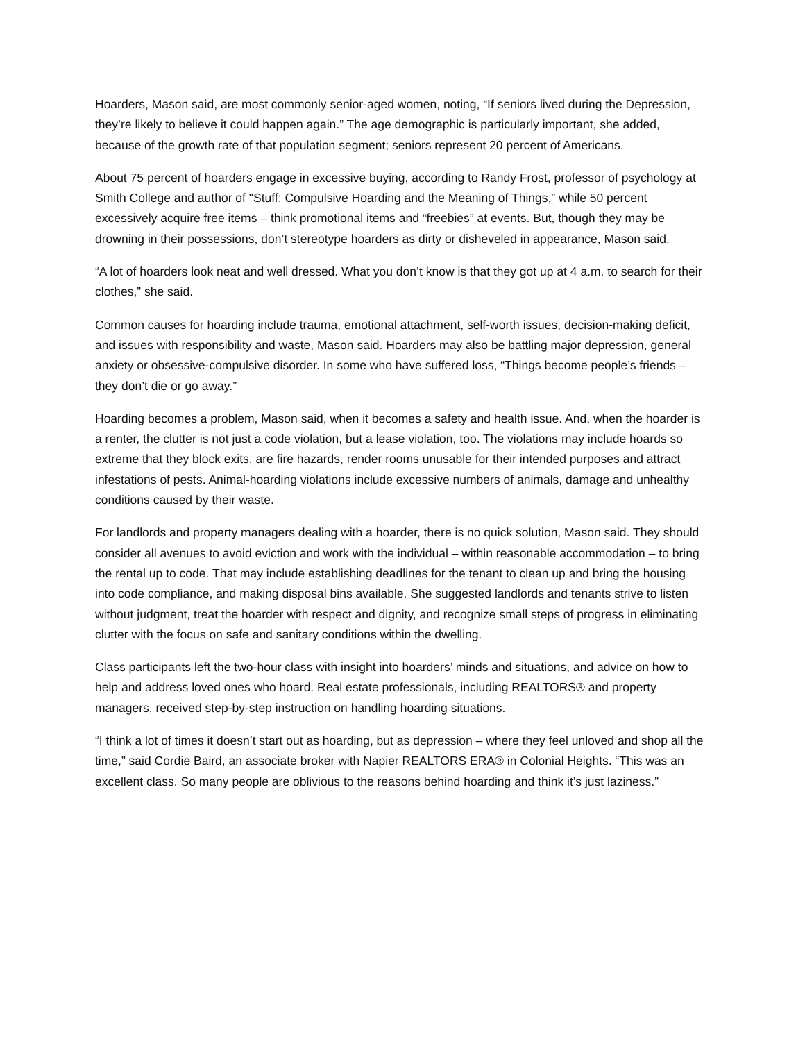Hoarders, Mason said, are most commonly senior-aged women, noting, “If seniors lived during the Depression, they’re likely to believe it could happen again.” The age demographic is particularly important, she added, because of the growth rate of that population segment; seniors represent 20 percent of Americans.
About 75 percent of hoarders engage in excessive buying, according to Randy Frost, professor of psychology at Smith College and author of "Stuff: Compulsive Hoarding and the Meaning of Things,” while 50 percent excessively acquire free items – think promotional items and “freebies” at events. But, though they may be drowning in their possessions, don’t stereotype hoarders as dirty or disheveled in appearance, Mason said.
“A lot of hoarders look neat and well dressed. What you don’t know is that they got up at 4 a.m. to search for their clothes,” she said.
Common causes for hoarding include trauma, emotional attachment, self-worth issues, decision-making deficit, and issues with responsibility and waste, Mason said. Hoarders may also be battling major depression, general anxiety or obsessive-compulsive disorder. In some who have suffered loss, “Things become people’s friends – they don’t die or go away.”
Hoarding becomes a problem, Mason said, when it becomes a safety and health issue. And, when the hoarder is a renter, the clutter is not just a code violation, but a lease violation, too. The violations may include hoards so extreme that they block exits, are fire hazards, render rooms unusable for their intended purposes and attract infestations of pests. Animal-hoarding violations include excessive numbers of animals, damage and unhealthy conditions caused by their waste.
For landlords and property managers dealing with a hoarder, there is no quick solution, Mason said. They should consider all avenues to avoid eviction and work with the individual – within reasonable accommodation – to bring the rental up to code. That may include establishing deadlines for the tenant to clean up and bring the housing into code compliance, and making disposal bins available. She suggested landlords and tenants strive to listen without judgment, treat the hoarder with respect and dignity, and recognize small steps of progress in eliminating clutter with the focus on safe and sanitary conditions within the dwelling.
Class participants left the two-hour class with insight into hoarders’ minds and situations, and advice on how to help and address loved ones who hoard. Real estate professionals, including REALTORS® and property managers, received step-by-step instruction on handling hoarding situations.
“I think a lot of times it doesn’t start out as hoarding, but as depression – where they feel unloved and shop all the time,” said Cordie Baird, an associate broker with Napier REALTORS ERA® in Colonial Heights. “This was an excellent class. So many people are oblivious to the reasons behind hoarding and think it’s just laziness.”